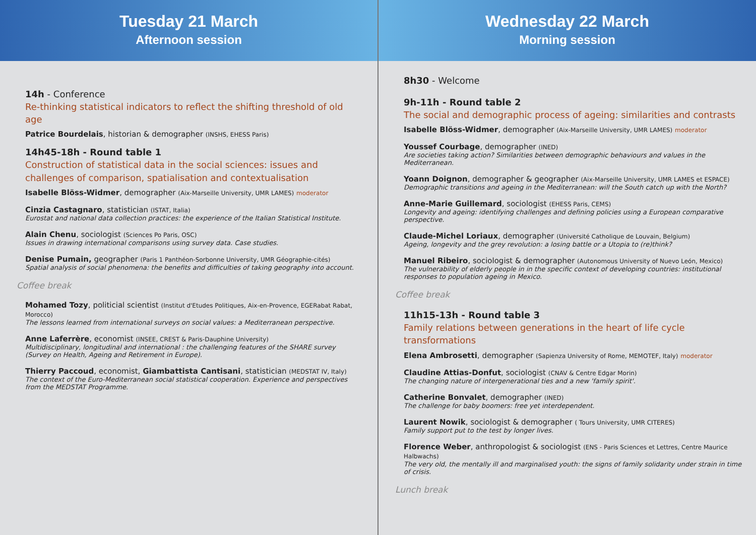Tuesday 21 March
Afternoon session
14h - Conference
Re-thinking statistical indicators to reflect the shifting threshold of old age
Patrice Bourdelais, historian & demographer (INSHS, EHESS Paris)
14h45-18h - Round table 1
Construction of statistical data in the social sciences: issues and challenges of comparison, spatialisation and contextualisation
Isabelle Blöss-Widmer, demographer (Aix-Marseille University, UMR LAMES) moderator
Cinzia Castagnaro, statistician (ISTAT, Italia)
Eurostat and national data collection practices: the experience of the Italian Statistical Institute.
Alain Chenu, sociologist (Sciences Po Paris, OSC)
Issues in drawing international comparisons using survey data. Case studies.
Denise Pumain, geographer (Paris 1 Panthéon-Sorbonne University, UMR Géographie-cités)
Spatial analysis of social phenomena: the benefits and difficulties of taking geography into account.
Coffee break
Mohamed Tozy, politicial scientist (Institut d'Etudes Politiques, Aix-en-Provence, EGERabat Rabat, Morocco)
The lessons learned from international surveys on social values: a Mediterranean perspective.
Anne Laferrère, economist (INSEE, CREST & Paris-Dauphine University)
Multidisciplinary, longitudinal and international : the challenging features of the SHARE survey (Survey on Health, Ageing and Retirement in Europe).
Thierry Paccoud, economist, Giambattista Cantisani, statistician (MEDSTAT IV, Italy)
The context of the Euro-Mediterranean social statistical cooperation. Experience and perspectives from the MEDSTAT Programme.
Wednesday 22 March
Morning session
8h30 - Welcome
9h-11h - Round table 2
The social and demographic process of ageing: similarities and contrasts
Isabelle Blöss-Widmer, demographer (Aix-Marseille University, UMR LAMES) moderator
Youssef Courbage, demographer (INED)
Are societies taking action? Similarities between demographic behaviours and values in the Mediterranean.
Yoann Doignon, demographer & geographer (Aix-Marseille University, UMR LAMES et ESPACE)
Demographic transitions and ageing in the Mediterranean: will the South catch up with the North?
Anne-Marie Guillemard, sociologist (EHESS Paris, CEMS)
Longevity and ageing: identifying challenges and defining policies using a European comparative perspective.
Claude-Michel Loriaux, demographer (Université Catholique de Louvain, Belgium)
Ageing, longevity and the grey revolution: a losing battle or a Utopia to (re)think?
Manuel Ribeiro, sociologist & demographer (Autonomous University of Nuevo León, Mexico)
The vulnerability of elderly people in in the specific context of developing countries: institutional responses to population ageing in Mexico.
Coffee break
11h15-13h - Round table 3
Family relations between generations in the heart of life cycle transformations
Elena Ambrosetti, demographer (Sapienza University of Rome, MEMOTEF, Italy) moderator
Claudine Attias-Donfut, sociologist (CNAV & Centre Edgar Morin)
The changing nature of intergenerational ties and a new 'family spirit'.
Catherine Bonvalet, demographer (INED)
The challenge for baby boomers: free yet interdependent.
Laurent Nowik, sociologist & demographer ( Tours University, UMR CITERES)
Family support put to the test by longer lives.
Florence Weber, anthropologist & sociologist (ENS - Paris Sciences et Lettres, Centre Maurice Halbwachs)
The very old, the mentally ill and marginalised youth: the signs of family solidarity under strain in time of crisis.
Lunch break